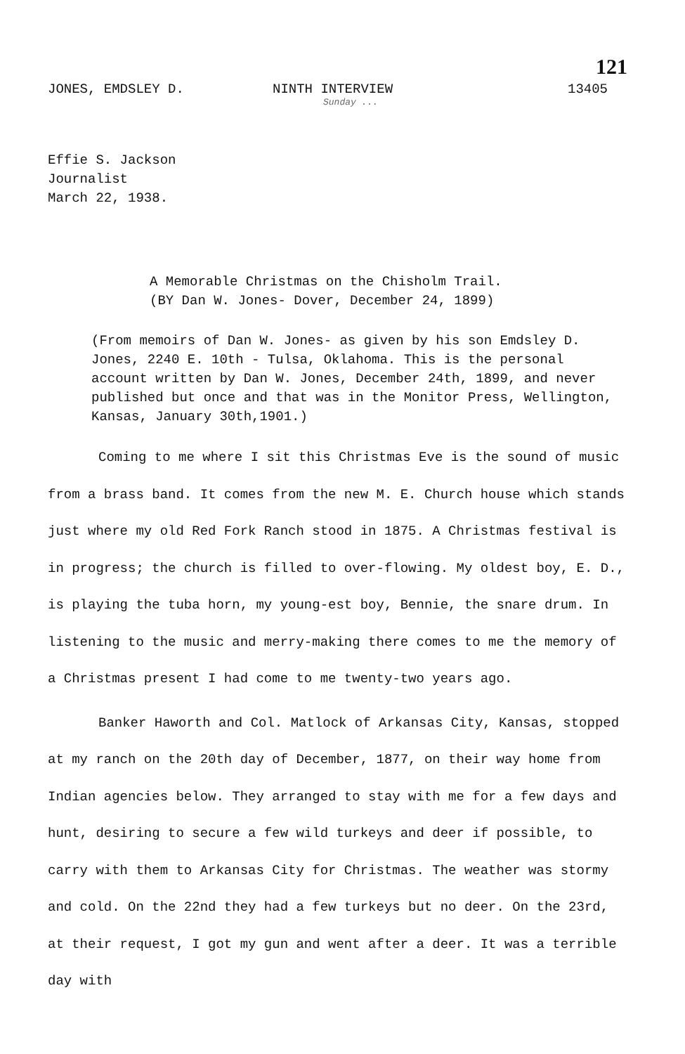121
JONES, EMDSLEY D. NINTH INTERVIEW 13405
Sunday ...
Effie S. Jackson
Journalist
March 22, 1938.
A Memorable Christmas on the Chisholm Trail.
(BY Dan W. Jones- Dover, December 24, 1899)
(From memoirs of Dan W. Jones- as given by his son Emdsley D. Jones, 2240 E. 10th - Tulsa, Oklahoma. This is the personal account written by Dan W. Jones, December 24th, 1899, and never published but once and that was in the Monitor Press, Wellington, Kansas, January 30th,1901.)
Coming to me where I sit this Christmas Eve is the sound of music from a brass band. It comes from the new M. E. Church house which stands just where my old Red Fork Ranch stood in 1875. A Christmas festival is in progress; the church is filled to over-flowing. My oldest boy, E. D., is playing the tuba horn, my young-est boy, Bennie, the snare drum. In listening to the music and merry-making there comes to me the memory of a Christmas present I had come to me twenty-two years ago.
Banker Haworth and Col. Matlock of Arkansas City, Kansas, stopped at my ranch on the 20th day of December, 1877, on their way home from Indian agencies below. They arranged to stay with me for a few days and hunt, desiring to secure a few wild turkeys and deer if possible, to carry with them to Arkansas City for Christmas. The weather was stormy and cold. On the 22nd they had a few turkeys but no deer. On the 23rd, at their request, I got my gun and went after a deer. It was a terrible day with